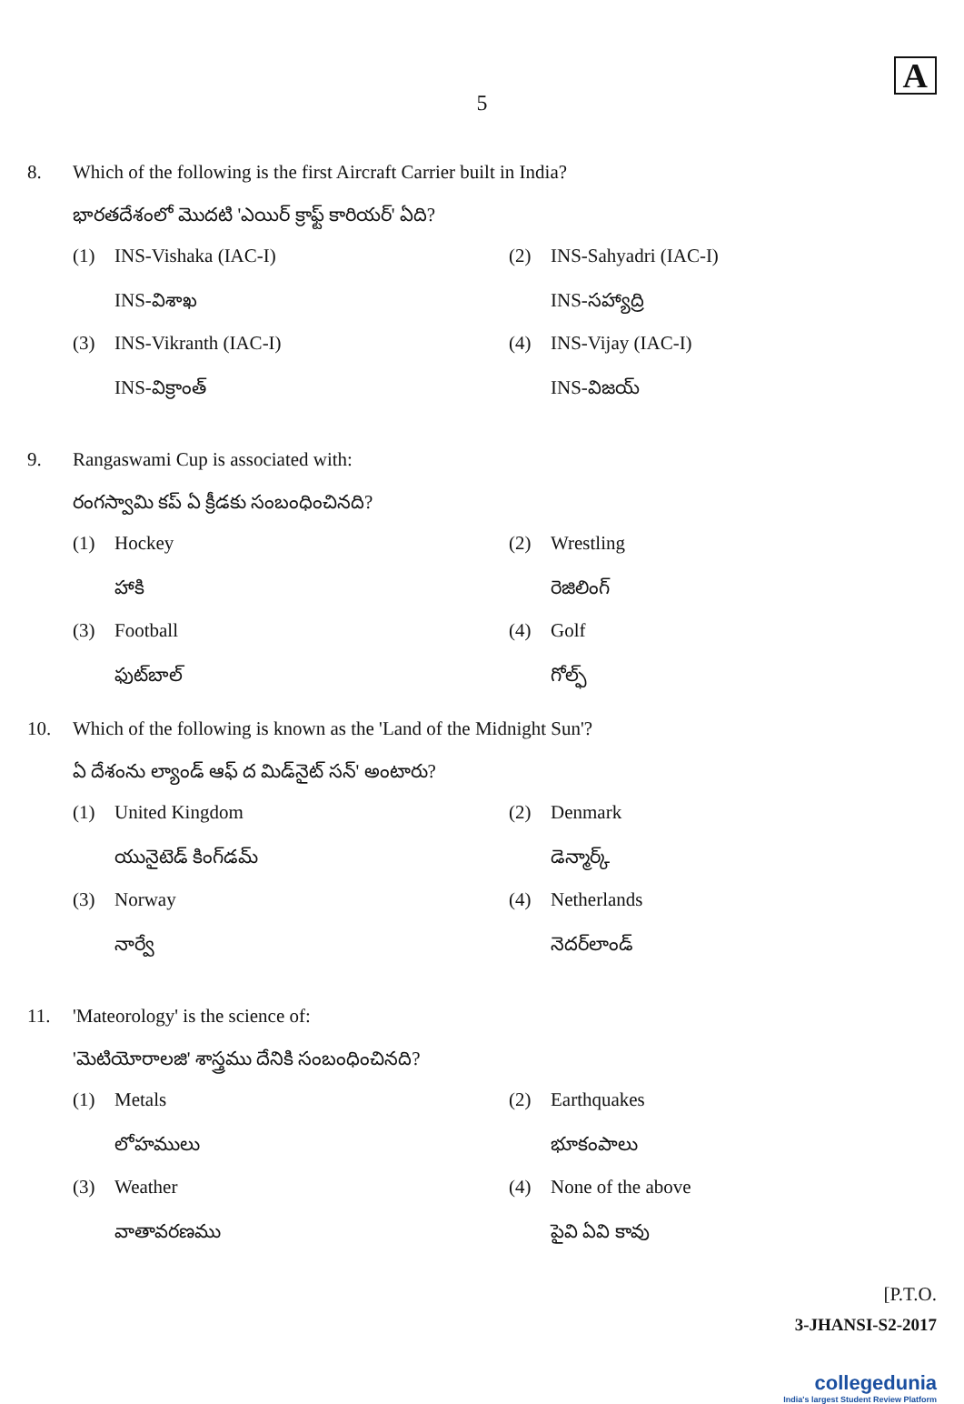A
5
8. Which of the following is the first Aircraft Carrier built in India?
భారతదేశంలో మొదటి 'ఎయిర్ క్రాఫ్ట్ కారియర్' ఏది?
(1) INS-Vishaka (IAC-I)
INS-విశాఖ
(2) INS-Sahyadri (IAC-I)
INS-సహ్యాద్రి
(3) INS-Vikranth (IAC-I)
INS-విక్రాంత్
(4) INS-Vijay (IAC-I)
INS-విజయ్
9. Rangaswami Cup is associated with:
రంగస్వామి కప్ ఏ క్రీడకు సంబంధించినది?
(1) Hockey
హాకి
(2) Wrestling
రెజిలింగ్
(3) Football
ఫుట్‌బాల్
(4) Golf
గోల్ఫ్
10. Which of the following is known as the 'Land of the Midnight Sun'?
ఏ దేశంను ల్యాండ్ ఆఫ్ ద మిడ్‌నైట్ సన్' అంటారు?
(1) United Kingdom
యునైటెడ్ కింగ్‌డమ్
(2) Denmark
డెన్మార్క్
(3) Norway
నార్వే
(4) Netherlands
నెదర్‌లాండ్
11. 'Mateorology' is the science of:
'మెటియోరాలజి' శాస్త్రము దేనికి సంబంధించినది?
(1) Metals
లోహములు
(2) Earthquakes
భూకంపాలు
(3) Weather
వాతావరణము
(4) None of the above
పైవి ఏవి కావు
[P.T.O.
3-JHANSI-S2-2017
collegedunia
India's largest Student Review Platform